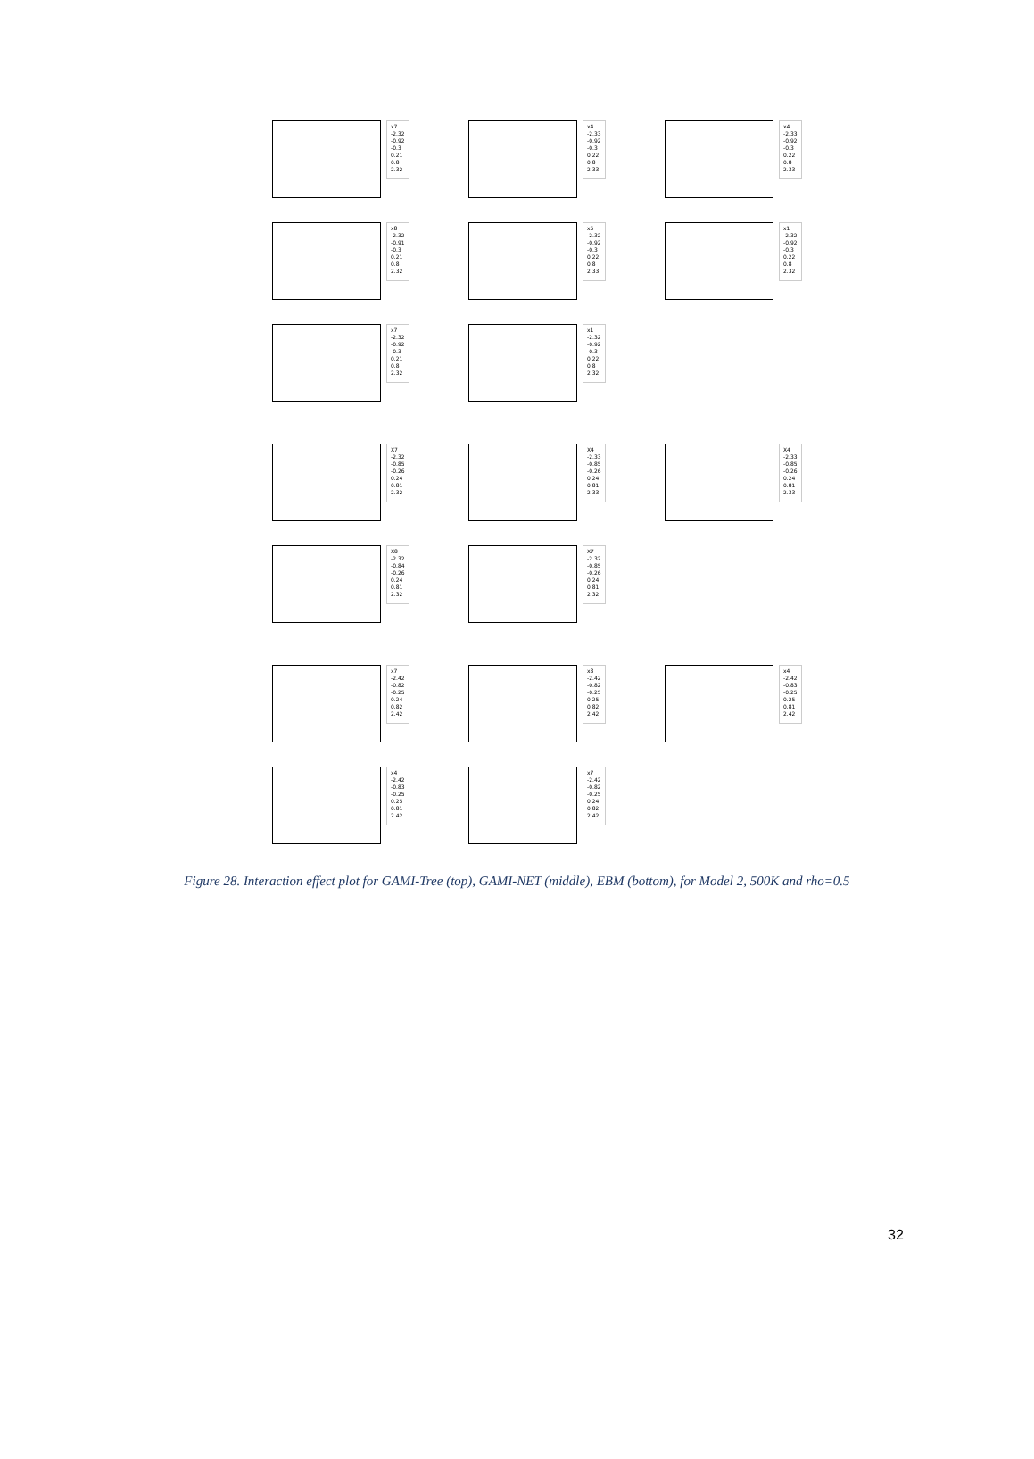x7
-2.32
-0.92
-0.3
0.21
0.8
2.32
x4
-2.33
-0.92
-0.3
0.22
0.8
2.33
x4
-2.33
-0.92
-0.3
0.22
0.8
2.33
x8
-2.32
-0.91
-0.3
0.21
0.8
2.32
x5
-2.32
-0.92
-0.3
0.22
0.8
2.33
x1
-2.32
-0.92
-0.3
0.22
0.8
2.32
x7
-2.32
-0.92
-0.3
0.21
0.8
2.32
x1
-2.32
-0.92
-0.3
0.22
0.8
2.32
X7
-2.32
-0.85
-0.26
0.24
0.81
2.32
X4
-2.33
-0.85
-0.26
0.24
0.81
2.33
X4
-2.33
-0.85
-0.26
0.24
0.81
2.33
X8
-2.32
-0.84
-0.26
0.24
0.81
2.32
X7
-2.32
-0.85
-0.26
0.24
0.81
2.32
x7
-2.42
-0.82
-0.25
0.24
0.82
2.42
x8
-2.42
-0.82
-0.25
0.25
0.82
2.42
x4
-2.42
-0.83
-0.25
0.25
0.81
2.42
x4
-2.42
-0.83
-0.25
0.25
0.81
2.42
x7
-2.42
-0.82
-0.25
0.24
0.82
2.42
Figure 28. Interaction effect plot for GAMI-Tree (top), GAMI-NET (middle), EBM (bottom), for Model 2, 500K and rho=0.5
32